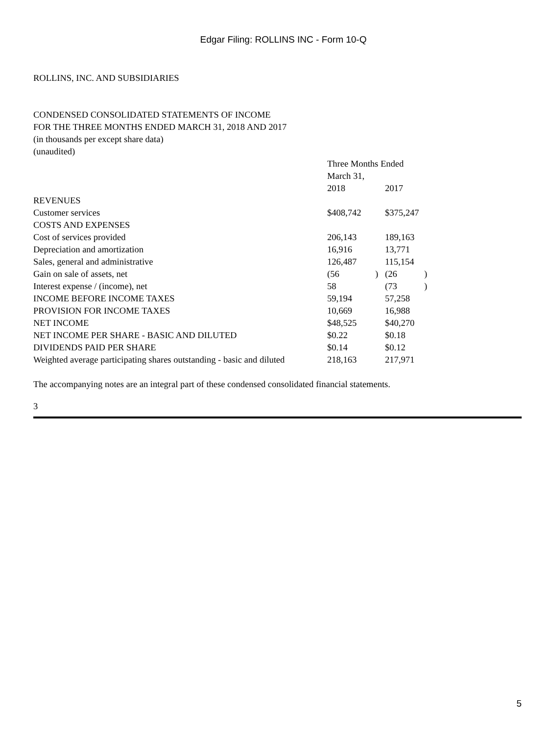Edgar Filing: ROLLINS INC - Form 10-Q
ROLLINS, INC. AND SUBSIDIARIES
CONDENSED CONSOLIDATED STATEMENTS OF INCOME
FOR THE THREE MONTHS ENDED MARCH 31, 2018 AND 2017
(in thousands per except share data)
(unaudited)
| | Three Months Ended | | | |
| | March 31, | | | |
| | 2018 | | 2017 | |
| REVENUES | | | | |
| Customer services | $408,742 | | $375,247 | |
| COSTS AND EXPENSES | | | | |
| Cost of services provided | 206,143 | | 189,163 | |
| Depreciation and amortization | 16,916 | | 13,771 | |
| Sales, general and administrative | 126,487 | | 115,154 | |
| Gain on sale of assets, net | (56 | ) | (26 | ) |
| Interest expense / (income), net | 58 | | (73 | ) |
| INCOME BEFORE INCOME TAXES | 59,194 | | 57,258 | |
| PROVISION FOR INCOME TAXES | 10,669 | | 16,988 | |
| NET INCOME | $48,525 | | $40,270 | |
| NET INCOME PER SHARE - BASIC AND DILUTED | $0.22 | | $0.18 | |
| DIVIDENDS PAID PER SHARE | $0.14 | | $0.12 | |
| Weighted average participating shares outstanding - basic and diluted | 218,163 | | 217,971 | |
The accompanying notes are an integral part of these condensed consolidated financial statements.
3
5